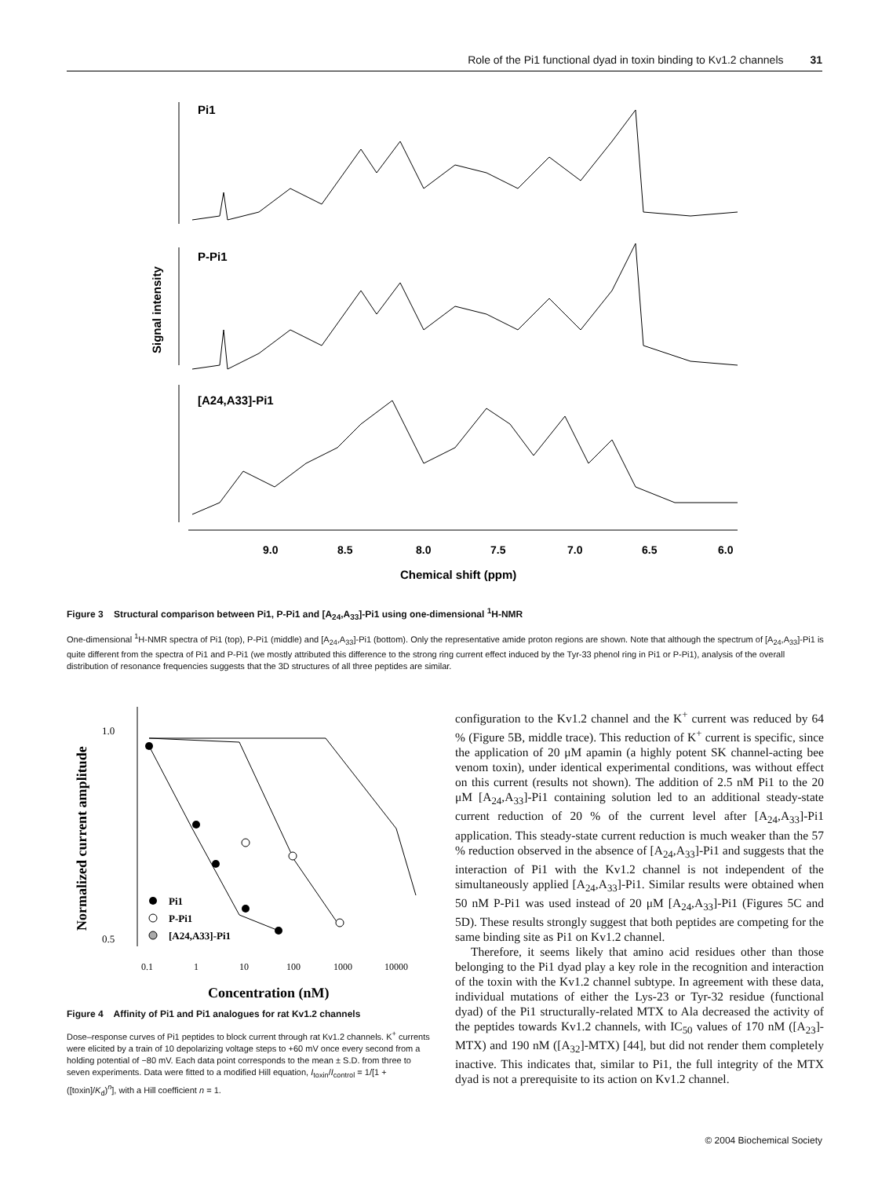Role of the Pi1 functional dyad in toxin binding to Kv1.2 channels 31
Pi1
P-Pi1
[A24,A33]-Pi1
Signal intensity
9.0
8.5
8.0
7.5
7.0
6.5
6.0
Chemical shift (ppm)
Figure 3 Structural comparison between Pi1, P-Pi1 and [A<sub>24</sub>,A<sub>33</sub>]-Pi1 using one-dimensional <sup>1</sup>H-NMR
One-dimensional <sup>1</sup>H-NMR spectra of Pi1 (top), P-Pi1 (middle) and [A<sub>24</sub>,A<sub>33</sub>]-Pi1 (bottom). Only the representative amide proton regions are shown. Note that although the spectrum of [A<sub>24</sub>,A<sub>33</sub>]-Pi1 is quite different from the spectra of Pi1 and P-Pi1 (we mostly attributed this difference to the strong ring current effect induced by the Tyr-33 phenol ring in Pi1 or P-Pi1), analysis of the overall distribution of resonance frequencies suggests that the 3D structures of all three peptides are similar.
Normalized current amplitude
1.0
0.5
Pi1
P-Pi1
[A24,A33]-Pi1
0.1
1
10
100
1000
10000
Concentration (nM)
Figure 4 Affinity of Pi1 and Pi1 analogues for rat Kv1.2 channels
Dose–response curves of Pi1 peptides to block current through rat Kv1.2 channels. K<sup>+</sup> currents were elicited by a train of 10 depolarizing voltage steps to +60 mV once every second from a holding potential of −80 mV. Each data point corresponds to the mean ± S.D. from three to seven experiments. Data were fitted to a modified Hill equation, I<sub>toxin</sub>/I<sub>control</sub> = 1/[1 + ([toxin]/K<sub>d</sub>)<sup>n</sup>], with a Hill coefficient n = 1.
configuration to the Kv1.2 channel and the K<sup>+</sup> current was reduced by 64 % (Figure 5B, middle trace). This reduction of K<sup>+</sup> current is specific, since the application of 20 μM apamin (a highly potent SK channel-acting bee venom toxin), under identical experimental conditions, was without effect on this current (results not shown). The addition of 2.5 nM Pi1 to the 20 μM [A<sub>24</sub>,A<sub>33</sub>]-Pi1 containing solution led to an additional steady-state current reduction of 20 % of the current level after [A<sub>24</sub>,A<sub>33</sub>]-Pi1 application. This steady-state current reduction is much weaker than the 57 % reduction observed in the absence of [A<sub>24</sub>,A<sub>33</sub>]-Pi1 and suggests that the interaction of Pi1 with the Kv1.2 channel is not independent of the simultaneously applied [A<sub>24</sub>,A<sub>33</sub>]-Pi1. Similar results were obtained when 50 nM P-Pi1 was used instead of 20 μM [A<sub>24</sub>,A<sub>33</sub>]-Pi1 (Figures 5C and 5D). These results strongly suggest that both peptides are competing for the same binding site as Pi1 on Kv1.2 channel.
Therefore, it seems likely that amino acid residues other than those belonging to the Pi1 dyad play a key role in the recognition and interaction of the toxin with the Kv1.2 channel subtype. In agreement with these data, individual mutations of either the Lys-23 or Tyr-32 residue (functional dyad) of the Pi1 structurally-related MTX to Ala decreased the activity of the peptides towards Kv1.2 channels, with IC<sub>50</sub> values of 170 nM ([A<sub>23</sub>]-MTX) and 190 nM ([A<sub>32</sub>]-MTX) [44], but did not render them completely inactive. This indicates that, similar to Pi1, the full integrity of the MTX dyad is not a prerequisite to its action on Kv1.2 channel.
© 2004 Biochemical Society